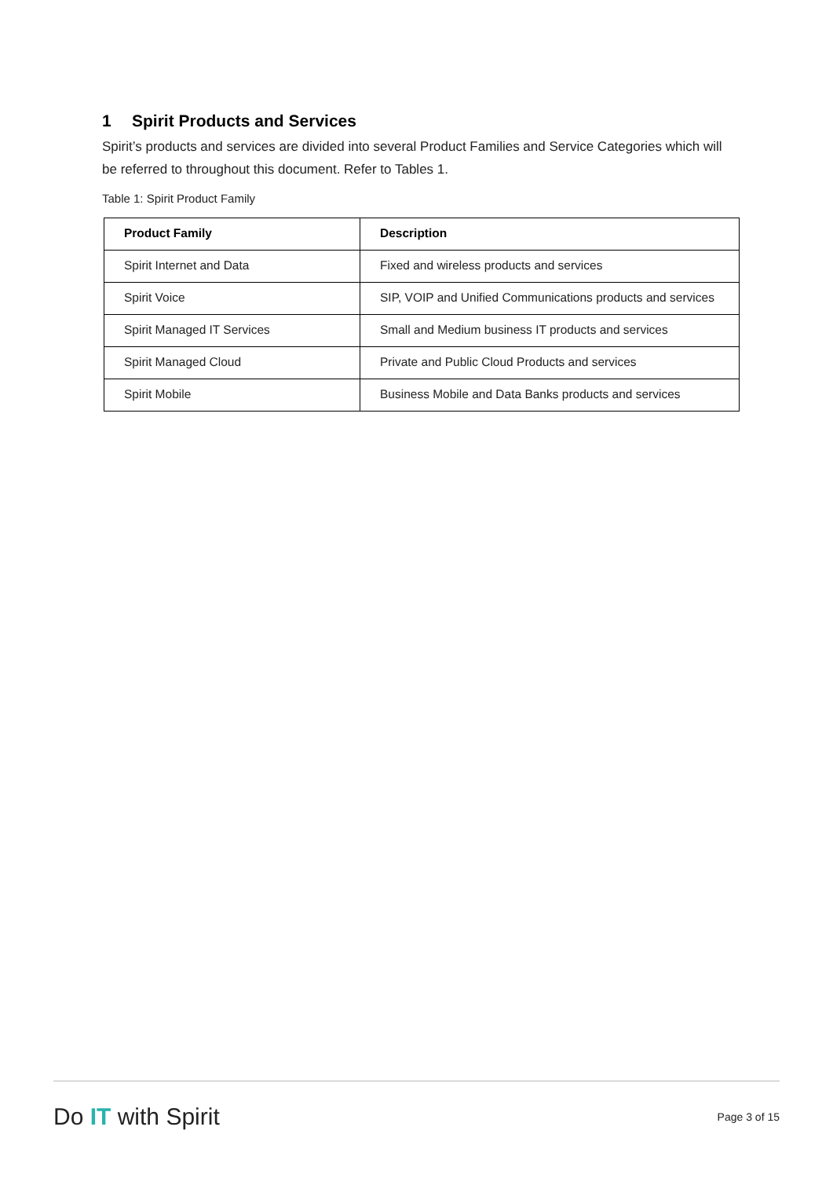1 Spirit Products and Services
Spirit’s products and services are divided into several Product Families and Service Categories which will be referred to throughout this document. Refer to Tables 1.
Table 1: Spirit Product Family
| Product Family | Description |
| --- | --- |
| Spirit Internet and Data | Fixed and wireless products and services |
| Spirit Voice | SIP, VOIP and Unified Communications products and services |
| Spirit Managed IT Services | Small and Medium business IT products and services |
| Spirit Managed Cloud | Private and Public Cloud Products and services |
| Spirit Mobile | Business Mobile and Data Banks products and services |
Do IT with Spirit
Page 3 of 15